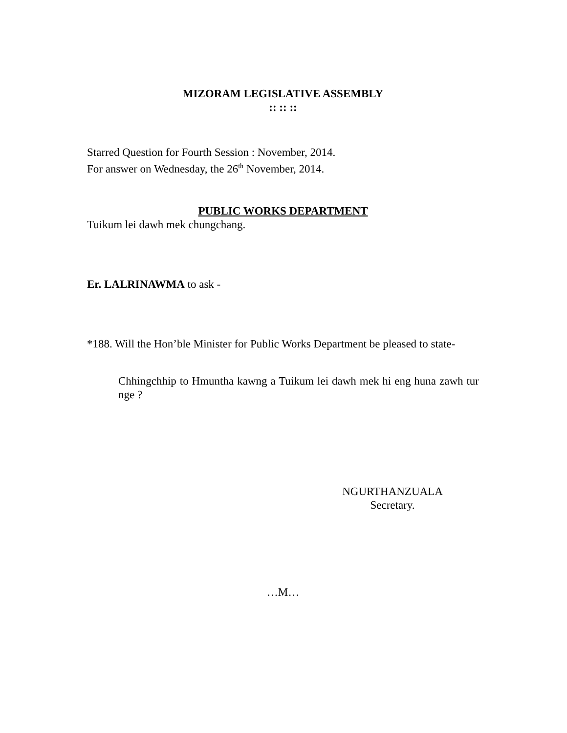MIZORAM LEGISLATIVE ASSEMBLY
:: :: ::
Starred Question for Fourth Session : November, 2014.
For answer on Wednesday, the 26<sup>th</sup> November, 2014.
PUBLIC WORKS DEPARTMENT
Tuikum lei dawh mek chungchang.
Er. LALRINAWMA to ask -
*188. Will the Hon’ble Minister for Public Works Department be pleased to state-
Chhingchhip to Hmuntha kawng a Tuikum lei dawh mek hi eng huna zawh tur nge ?
NGURTHANZUALA
Secretary.
…M…